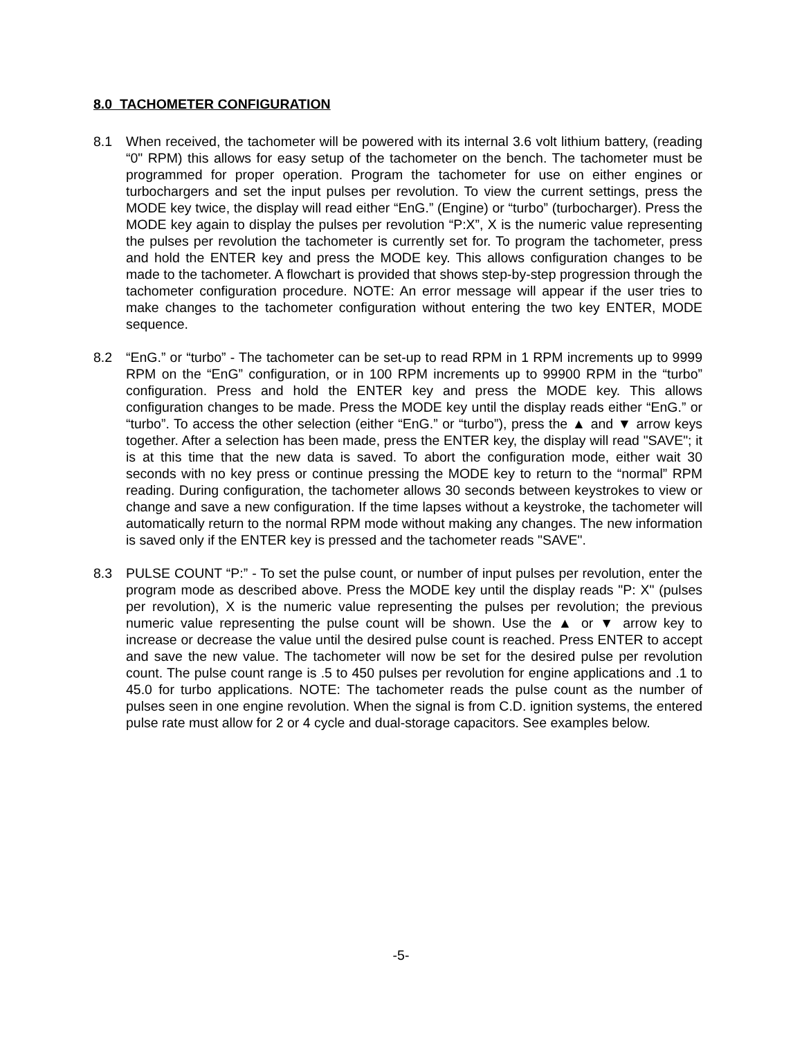8.0 TACHOMETER CONFIGURATION
8.1 When received, the tachometer will be powered with its internal 3.6 volt lithium battery, (reading “0" RPM) this allows for easy setup of the tachometer on the bench. The tachometer must be programmed for proper operation. Program the tachometer for use on either engines or turbochargers and set the input pulses per revolution. To view the current settings, press the MODE key twice, the display will read either “EnG.” (Engine) or “turbo” (turbocharger). Press the MODE key again to display the pulses per revolution “P:X”, X is the numeric value representing the pulses per revolution the tachometer is currently set for. To program the tachometer, press and hold the ENTER key and press the MODE key. This allows configuration changes to be made to the tachometer. A flowchart is provided that shows step-by-step progression through the tachometer configuration procedure. NOTE: An error message will appear if the user tries to make changes to the tachometer configuration without entering the two key ENTER, MODE sequence.
8.2 “EnG.” or “turbo” - The tachometer can be set-up to read RPM in 1 RPM increments up to 9999 RPM on the “EnG” configuration, or in 100 RPM increments up to 99900 RPM in the “turbo” configuration. Press and hold the ENTER key and press the MODE key. This allows configuration changes to be made. Press the MODE key until the display reads either “EnG.” or “turbo”. To access the other selection (either “EnG.” or “turbo”), press the ▲ and ▼ arrow keys together. After a selection has been made, press the ENTER key, the display will read "SAVE"; it is at this time that the new data is saved. To abort the configuration mode, either wait 30 seconds with no key press or continue pressing the MODE key to return to the “normal” RPM reading. During configuration, the tachometer allows 30 seconds between keystrokes to view or change and save a new configuration. If the time lapses without a keystroke, the tachometer will automatically return to the normal RPM mode without making any changes. The new information is saved only if the ENTER key is pressed and the tachometer reads "SAVE".
8.3 PULSE COUNT “P:” - To set the pulse count, or number of input pulses per revolution, enter the program mode as described above. Press the MODE key until the display reads "P: X" (pulses per revolution), X is the numeric value representing the pulses per revolution; the previous numeric value representing the pulse count will be shown. Use the ▲ or ▼ arrow key to increase or decrease the value until the desired pulse count is reached. Press ENTER to accept and save the new value. The tachometer will now be set for the desired pulse per revolution count. The pulse count range is .5 to 450 pulses per revolution for engine applications and .1 to 45.0 for turbo applications. NOTE: The tachometer reads the pulse count as the number of pulses seen in one engine revolution. When the signal is from C.D. ignition systems, the entered pulse rate must allow for 2 or 4 cycle and dual-storage capacitors. See examples below.
-5-